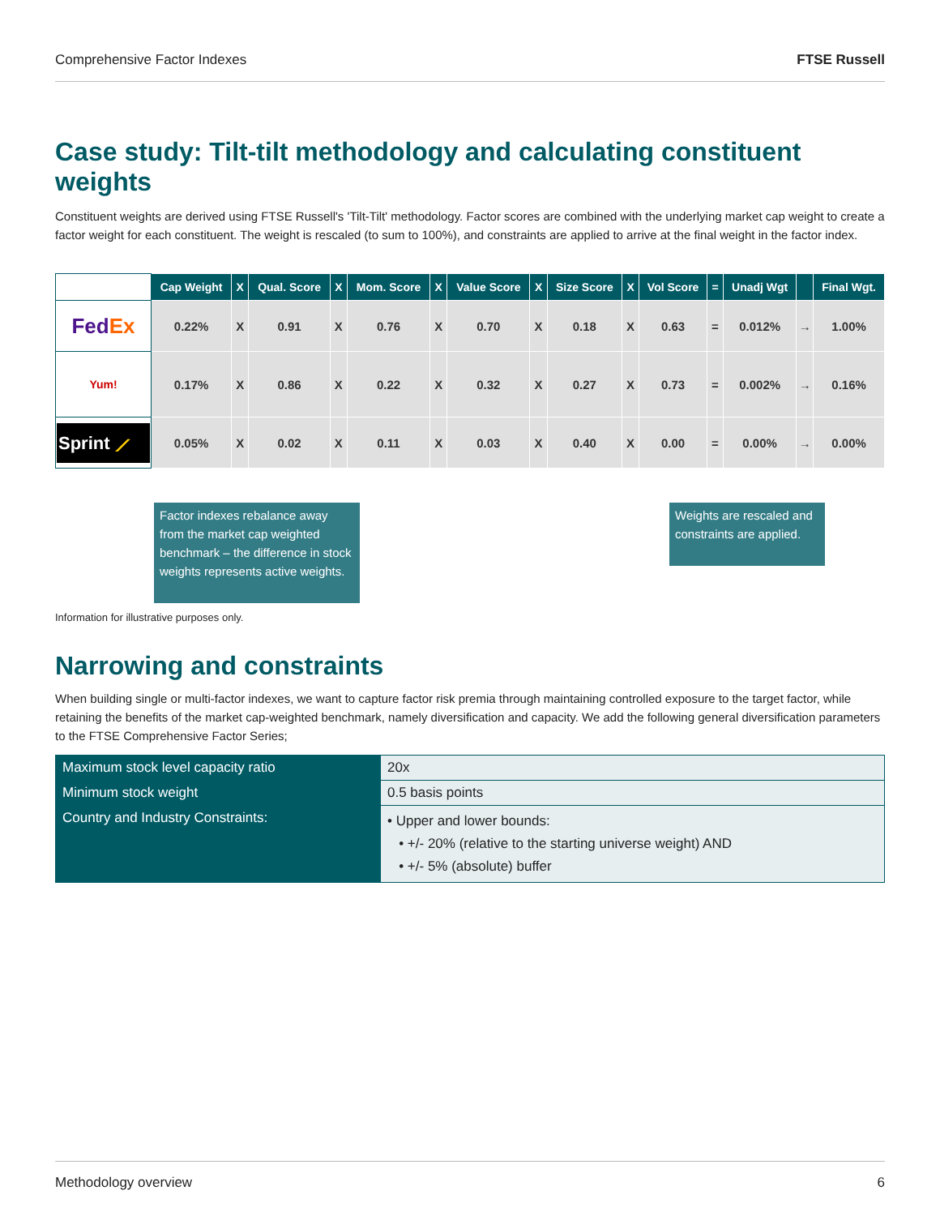Comprehensive Factor Indexes FTSE Russell
Case study: Tilt-tilt methodology and calculating constituent weights
Constituent weights are derived using FTSE Russell's 'Tilt-Tilt' methodology. Factor scores are combined with the underlying market cap weight to create a factor weight for each constituent. The weight is rescaled (to sum to 100%), and constraints are applied to arrive at the final weight in the factor index.
| | Cap Weight | X | Qual. Score | X | Mom. Score | X | Value Score | X | Size Score | X | Vol Score | = | Unadj Wgt | | Final Wgt. |
| --- | --- | --- | --- | --- | --- | --- | --- | --- | --- | --- | --- | --- | --- | --- | --- |
| Fed Ex | 0.22% | X | 0.91 | X | 0.76 | X | 0.70 | X | 0.18 | X | 0.63 | = | 0.012% | → | 1.00% |
| Yum! | 0.17% | X | 0.86 | X | 0.22 | X | 0.32 | X | 0.27 | X | 0.73 | = | 0.002% | → | 0.16% |
| Sprint ⟋ | 0.05% | X | 0.02 | X | 0.11 | X | 0.03 | X | 0.40 | X | 0.00 | = | 0.00% | → | 0.00% |
Factor indexes rebalance away from the market cap weighted benchmark – the difference in stock weights represents active weights.
Weights are rescaled and constraints are applied.
Information for illustrative purposes only.
Narrowing and constraints
When building single or multi-factor indexes, we want to capture factor risk premia through maintaining controlled exposure to the target factor, while retaining the benefits of the market cap-weighted benchmark, namely diversification and capacity. We add the following general diversification parameters to the FTSE Comprehensive Factor Series;
| Maximum stock level capacity ratio | 20x |
| Minimum stock weight | 0.5 basis points |
| Country and Industry Constraints: | • Upper and lower bounds: • +/- 20% (relative to the starting universe weight) AND • +/- 5% (absolute) buffer |
Methodology overview 6